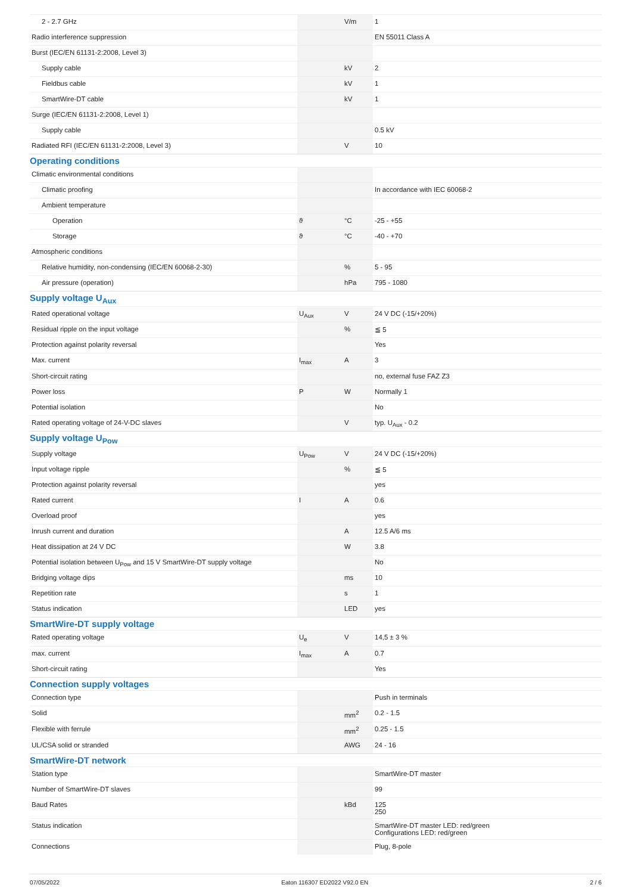| 2 - 2.7 GHz | | V/m | 1 |
| Radio interference suppression | | | EN 55011 Class A |
| Burst (IEC/EN 61131-2:2008, Level 3) | | | |
| Supply cable | | kV | 2 |
| Fieldbus cable | | kV | 1 |
| SmartWire-DT cable | | kV | 1 |
| Surge (IEC/EN 61131-2:2008, Level 1) | | | |
| Supply cable | | | 0.5 kV |
| Radiated RFI (IEC/EN 61131-2:2008, Level 3) | | V | 10 |
| Operating conditions | | | |
| Climatic environmental conditions | | | |
| Climatic proofing | | | In accordance with IEC 60068-2 |
| Ambient temperature | | | |
| Operation | ϑ | °C | -25 - +55 |
| Storage | ϑ | °C | -40 - +70 |
| Atmospheric conditions | | | |
| Relative humidity, non-condensing (IEC/EN 60068-2-30) | | % | 5 - 95 |
| Air pressure (operation) | | hPa | 795 - 1080 |
| Supply voltage U<sub>Aux</sub> | | | |
| Rated operational voltage | U<sub>Aux</sub> | V | 24 V DC (-15/+20%) |
| Residual ripple on the input voltage | | % | ≦ 5 |
| Protection against polarity reversal | | | Yes |
| Max. current | I<sub>max</sub> | A | 3 |
| Short-circuit rating | | | no, external fuse FAZ Z3 |
| Power loss | P | W | Normally 1 |
| Potential isolation | | | No |
| Rated operating voltage of 24-V-DC slaves | | V | typ. U<sub>Aux</sub> - 0.2 |
| Supply voltage U<sub>Pow</sub> | | | |
| Supply voltage | U<sub>Pow</sub> | V | 24 V DC (-15/+20%) |
| Input voltage ripple | | % | ≦ 5 |
| Protection against polarity reversal | | | yes |
| Rated current | I | A | 0.6 |
| Overload proof | | | yes |
| Inrush current and duration | | A | 12.5 A/6 ms |
| Heat dissipation at 24 V DC | | W | 3.8 |
| Potential isolation between U<sub>Pow</sub> and 15 V SmartWire-DT supply voltage | | | No |
| Bridging voltage dips | | ms | 10 |
| Repetition rate | | s | 1 |
| Status indication | | LED | yes |
| SmartWire-DT supply voltage | | | |
| Rated operating voltage | U<sub>e</sub> | V | 14,5 ± 3 % |
| max. current | I<sub>max</sub> | A | 0.7 |
| Short-circuit rating | | | Yes |
| Connection supply voltages | | | |
| Connection type | | | Push in terminals |
| Solid | | mm<sup>2</sup> | 0.2 - 1.5 |
| Flexible with ferrule | | mm<sup>2</sup> | 0.25 - 1.5 |
| UL/CSA solid or stranded | | AWG | 24 - 16 |
| SmartWire-DT network | | | |
| Station type | | | SmartWire-DT master |
| Number of SmartWire-DT slaves | | | 99 |
| Baud Rates | | kBd | 125 250 |
| Status indication | | | SmartWire-DT master LED: red/green Configurations LED: red/green |
| Connections | | | Plug, 8-pole |
07/05/2022 Eaton 116307 ED2022 V92.0 EN 2 / 6